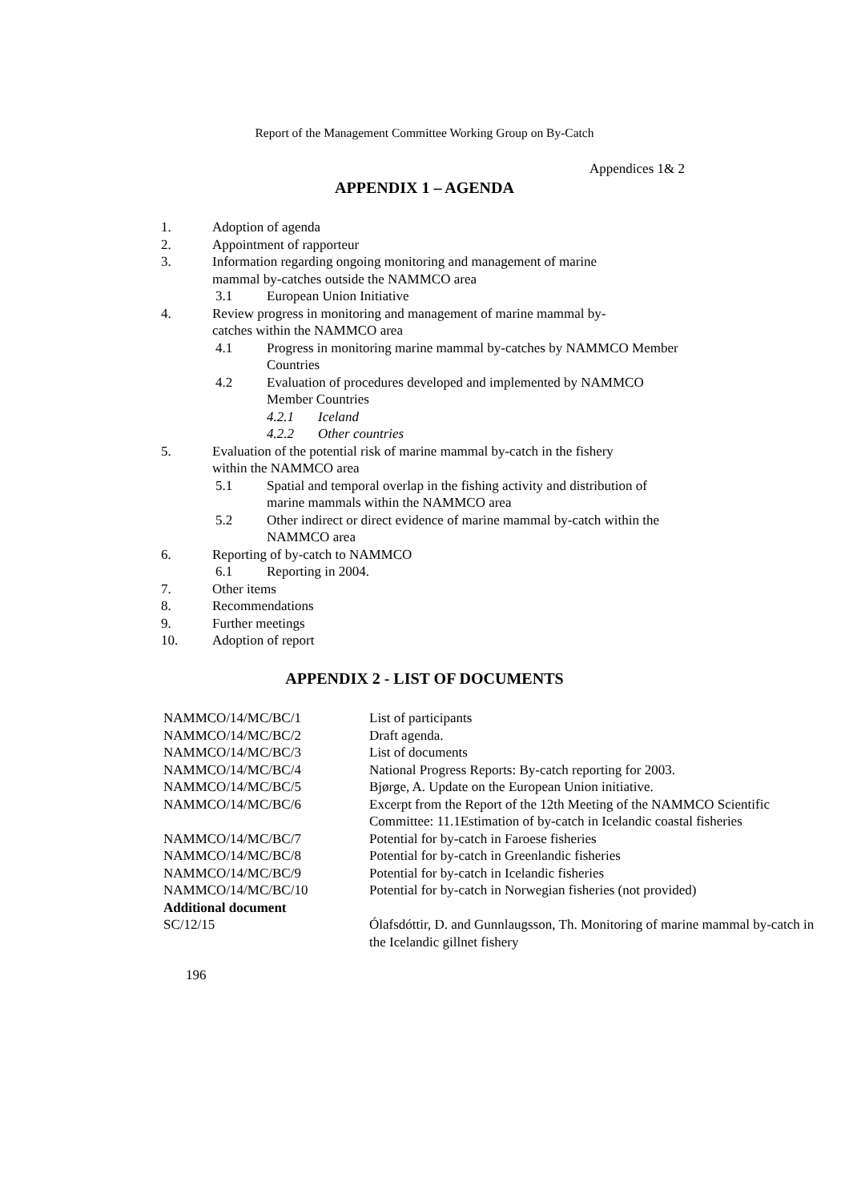Report of the Management Committee Working Group on By-Catch
Appendices 1& 2
APPENDIX 1 – AGENDA
1. Adoption of agenda
2. Appointment of rapporteur
3. Information regarding ongoing monitoring and management of marine mammal by-catches outside the NAMMCO area
3.1 European Union Initiative
4. Review progress in monitoring and management of marine mammal by-catches within the NAMMCO area
4.1 Progress in monitoring marine mammal by-catches by NAMMCO Member Countries
4.2 Evaluation of procedures developed and implemented by NAMMCO Member Countries
4.2.1 Iceland
4.2.2 Other countries
5. Evaluation of the potential risk of marine mammal by-catch in the fishery within the NAMMCO area
5.1 Spatial and temporal overlap in the fishing activity and distribution of marine mammals within the NAMMCO area
5.2 Other indirect or direct evidence of marine mammal by-catch within the NAMMCO area
6. Reporting of by-catch to NAMMCO
6.1 Reporting in 2004.
7. Other items
8. Recommendations
9. Further meetings
10. Adoption of report
APPENDIX 2 - LIST OF DOCUMENTS
| NAMMCO/14/MC/BC/1 | List of participants |
| NAMMCO/14/MC/BC/2 | Draft agenda. |
| NAMMCO/14/MC/BC/3 | List of documents |
| NAMMCO/14/MC/BC/4 | National Progress Reports: By-catch reporting for 2003. |
| NAMMCO/14/MC/BC/5 | Bjørge, A. Update on the European Union initiative. |
| NAMMCO/14/MC/BC/6 | Excerpt from the Report of the 12th Meeting of the NAMMCO Scientific Committee: 11.1Estimation of by-catch in Icelandic coastal fisheries |
| NAMMCO/14/MC/BC/7 | Potential for by-catch in Faroese fisheries |
| NAMMCO/14/MC/BC/8 | Potential for by-catch in Greenlandic fisheries |
| NAMMCO/14/MC/BC/9 | Potential for by-catch in Icelandic fisheries |
| NAMMCO/14/MC/BC/10 | Potential for by-catch in Norwegian fisheries (not provided) |
| Additional document | |
| SC/12/15 | Ólafsdóttir, D. and Gunnlaugsson, Th. Monitoring of marine mammal by-catch in the Icelandic gillnet fishery |
196